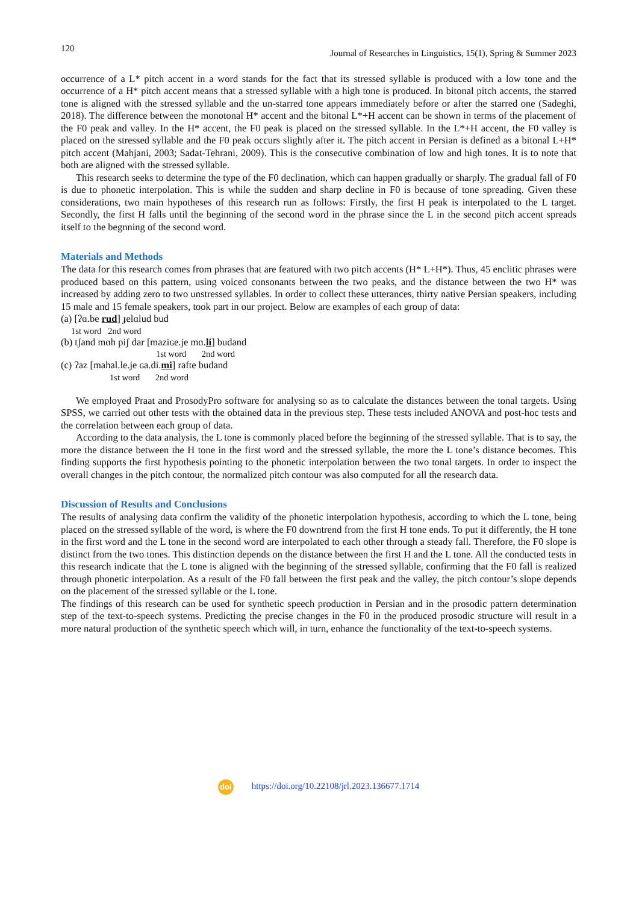120 Journal of Researches in Linguistics, 15(1), Spring & Summer 2023
occurrence of a L* pitch accent in a word stands for the fact that its stressed syllable is produced with a low tone and the occurrence of a H* pitch accent means that a stressed syllable with a high tone is produced. In bitonal pitch accents, the starred tone is aligned with the stressed syllable and the un-starred tone appears immediately before or after the starred one (Sadeghi, 2018). The difference between the monotonal H* accent and the bitonal L*+H accent can be shown in terms of the placement of the F0 peak and valley. In the H* accent, the F0 peak is placed on the stressed syllable. In the L*+H accent, the F0 valley is placed on the stressed syllable and the F0 peak occurs slightly after it. The pitch accent in Persian is defined as a bitonal L+H* pitch accent (Mahjani, 2003; Sadat-Tehrani, 2009). This is the consecutive combination of low and high tones. It is to note that both are aligned with the stressed syllable.
This research seeks to determine the type of the F0 declination, which can happen gradually or sharply. The gradual fall of F0 is due to phonetic interpolation. This is while the sudden and sharp decline in F0 is because of tone spreading. Given these considerations, two main hypotheses of this research run as follows: Firstly, the first H peak is interpolated to the L target. Secondly, the first H falls until the beginning of the second word in the phrase since the L in the second pitch accent spreads itself to the begnning of the second word.
Materials and Methods
The data for this research comes from phrases that are featured with two pitch accents (H* L+H*). Thus, 45 enclitic phrases were produced based on this pattern, using voiced consonants between the two peaks, and the distance between the two H* was increased by adding zero to two unstressed syllables. In order to collect these utterances, thirty native Persian speakers, including 15 male and 15 female speakers, took part in our project. Below are examples of each group of data:
(a) [ʔɑ.be rud] ɟelɑlud bud
1st word 2nd word
(b) tʃand mɑh piʃ dar [maziɢe.je mɑ.li] budand
1st word 2nd word
(c) ʔaz [mahal.le.je ɢa.di.mi] rafte budand
1st word 2nd word
We employed Praat and ProsodyPro software for analysing so as to calculate the distances between the tonal targets. Using SPSS, we carried out other tests with the obtained data in the previous step. These tests included ANOVA and post-hoc tests and the correlation between each group of data.
According to the data analysis, the L tone is commonly placed before the beginning of the stressed syllable. That is to say, the more the distance between the H tone in the first word and the stressed syllable, the more the L tone’s distance becomes. This finding supports the first hypothesis pointing to the phonetic interpolation between the two tonal targets. In order to inspect the overall changes in the pitch contour, the normalized pitch contour was also computed for all the research data.
Discussion of Results and Conclusions
The results of analysing data confirm the validity of the phonetic interpolation hypothesis, according to which the L tone, being placed on the stressed syllable of the word, is where the F0 downtrend from the first H tone ends. To put it differently, the H tone in the first word and the L tone in the second word are interpolated to each other through a steady fall. Therefore, the F0 slope is distinct from the two tones. This distinction depends on the distance between the first H and the L tone. All the conducted tests in this research indicate that the L tone is aligned with the beginning of the stressed syllable, confirming that the F0 fall is realized through phonetic interpolation. As a result of the F0 fall between the first peak and the valley, the pitch contour’s slope depends on the placement of the stressed syllable or the L tone.
The findings of this research can be used for synthetic speech production in Persian and in the prosodic pattern determination step of the text-to-speech systems. Predicting the precise changes in the F0 in the produced prosodic structure will result in a more natural production of the synthetic speech which will, in turn, enhance the functionality of the text-to-speech systems.
doi https://doi.org/10.22108/jrl.2023.136677.1714